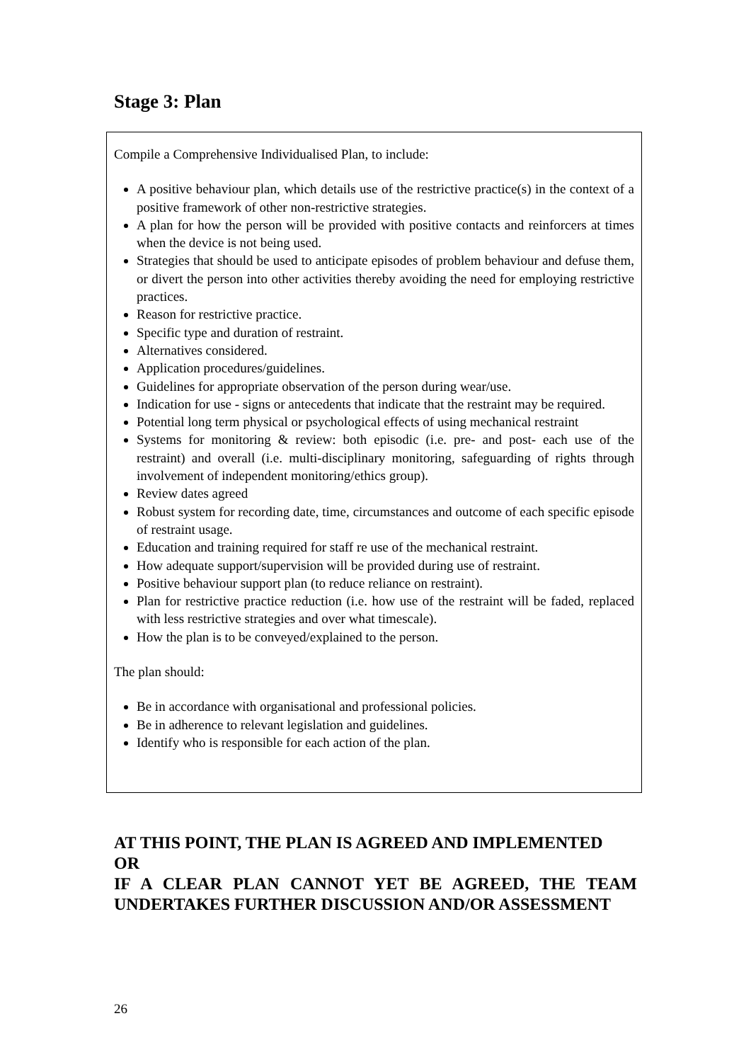Stage 3: Plan
Compile a Comprehensive Individualised Plan, to include:
A positive behaviour plan, which details use of the restrictive practice(s) in the context of a positive framework of other non-restrictive strategies.
A plan for how the person will be provided with positive contacts and reinforcers at times when the device is not being used.
Strategies that should be used to anticipate episodes of problem behaviour and defuse them, or divert the person into other activities thereby avoiding the need for employing restrictive practices.
Reason for restrictive practice.
Specific type and duration of restraint.
Alternatives considered.
Application procedures/guidelines.
Guidelines for appropriate observation of the person during wear/use.
Indication for use - signs or antecedents that indicate that the restraint may be required.
Potential long term physical or psychological effects of using mechanical restraint
Systems for monitoring & review: both episodic (i.e. pre- and post- each use of the restraint) and overall (i.e. multi-disciplinary monitoring, safeguarding of rights through involvement of independent monitoring/ethics group).
Review dates agreed
Robust system for recording date, time, circumstances and outcome of each specific episode of restraint usage.
Education and training required for staff re use of the mechanical restraint.
How adequate support/supervision will be provided during use of restraint.
Positive behaviour support plan (to reduce reliance on restraint).
Plan for restrictive practice reduction (i.e. how use of the restraint will be faded, replaced with less restrictive strategies and over what timescale).
How the plan is to be conveyed/explained to the person.
The plan should:
Be in accordance with organisational and professional policies.
Be in adherence to relevant legislation and guidelines.
Identify who is responsible for each action of the plan.
AT THIS POINT, THE PLAN IS AGREED AND IMPLEMENTED
OR
IF A CLEAR PLAN CANNOT YET BE AGREED, THE TEAM UNDERTAKES FURTHER DISCUSSION AND/OR ASSESSMENT
26